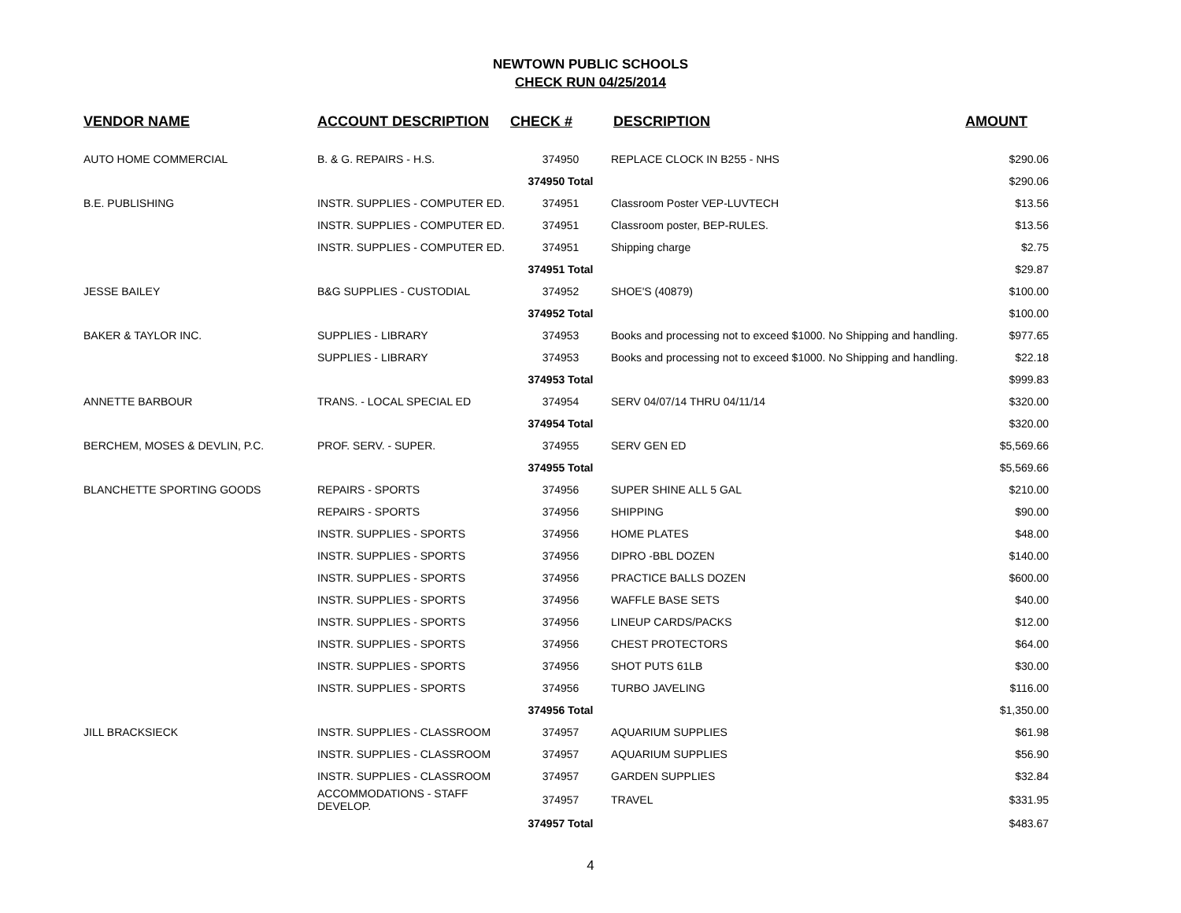NEWTOWN PUBLIC SCHOOLS
CHECK RUN 04/25/2014
| VENDOR NAME | ACCOUNT DESCRIPTION | CHECK # | DESCRIPTION | AMOUNT |
| --- | --- | --- | --- | --- |
| AUTO HOME COMMERCIAL | B. & G. REPAIRS - H.S. | 374950 | REPLACE CLOCK IN B255 - NHS | $290.06 |
| | | 374950 Total | | $290.06 |
| B.E. PUBLISHING | INSTR. SUPPLIES - COMPUTER ED. | 374951 | Classroom Poster VEP-LUVTECH | $13.56 |
| | INSTR. SUPPLIES - COMPUTER ED. | 374951 | Classroom poster, BEP-RULES. | $13.56 |
| | INSTR. SUPPLIES - COMPUTER ED. | 374951 | Shipping charge | $2.75 |
| | | 374951 Total | | $29.87 |
| JESSE BAILEY | B&G SUPPLIES - CUSTODIAL | 374952 | SHOE'S (40879) | $100.00 |
| | | 374952 Total | | $100.00 |
| BAKER & TAYLOR INC. | SUPPLIES - LIBRARY | 374953 | Books and processing not to exceed $1000. No Shipping and handling. | $977.65 |
| | SUPPLIES - LIBRARY | 374953 | Books and processing not to exceed $1000. No Shipping and handling. | $22.18 |
| | | 374953 Total | | $999.83 |
| ANNETTE BARBOUR | TRANS. - LOCAL SPECIAL ED | 374954 | SERV 04/07/14 THRU 04/11/14 | $320.00 |
| | | 374954 Total | | $320.00 |
| BERCHEM, MOSES & DEVLIN, P.C. | PROF. SERV. - SUPER. | 374955 | SERV GEN ED | $5,569.66 |
| | | 374955 Total | | $5,569.66 |
| BLANCHETTE SPORTING GOODS | REPAIRS - SPORTS | 374956 | SUPER SHINE ALL 5 GAL | $210.00 |
| | REPAIRS - SPORTS | 374956 | SHIPPING | $90.00 |
| | INSTR. SUPPLIES - SPORTS | 374956 | HOME PLATES | $48.00 |
| | INSTR. SUPPLIES - SPORTS | 374956 | DIPRO -BBL DOZEN | $140.00 |
| | INSTR. SUPPLIES - SPORTS | 374956 | PRACTICE BALLS DOZEN | $600.00 |
| | INSTR. SUPPLIES - SPORTS | 374956 | WAFFLE BASE SETS | $40.00 |
| | INSTR. SUPPLIES - SPORTS | 374956 | LINEUP CARDS/PACKS | $12.00 |
| | INSTR. SUPPLIES - SPORTS | 374956 | CHEST PROTECTORS | $64.00 |
| | INSTR. SUPPLIES - SPORTS | 374956 | SHOT PUTS 61LB | $30.00 |
| | INSTR. SUPPLIES - SPORTS | 374956 | TURBO JAVELING | $116.00 |
| | | 374956 Total | | $1,350.00 |
| JILL BRACKSIECK | INSTR. SUPPLIES - CLASSROOM | 374957 | AQUARIUM SUPPLIES | $61.98 |
| | INSTR. SUPPLIES - CLASSROOM | 374957 | AQUARIUM SUPPLIES | $56.90 |
| | INSTR. SUPPLIES - CLASSROOM | 374957 | GARDEN SUPPLIES | $32.84 |
| | ACCOMMODATIONS - STAFF DEVELOP. | 374957 | TRAVEL | $331.95 |
| | | 374957 Total | | $483.67 |
4